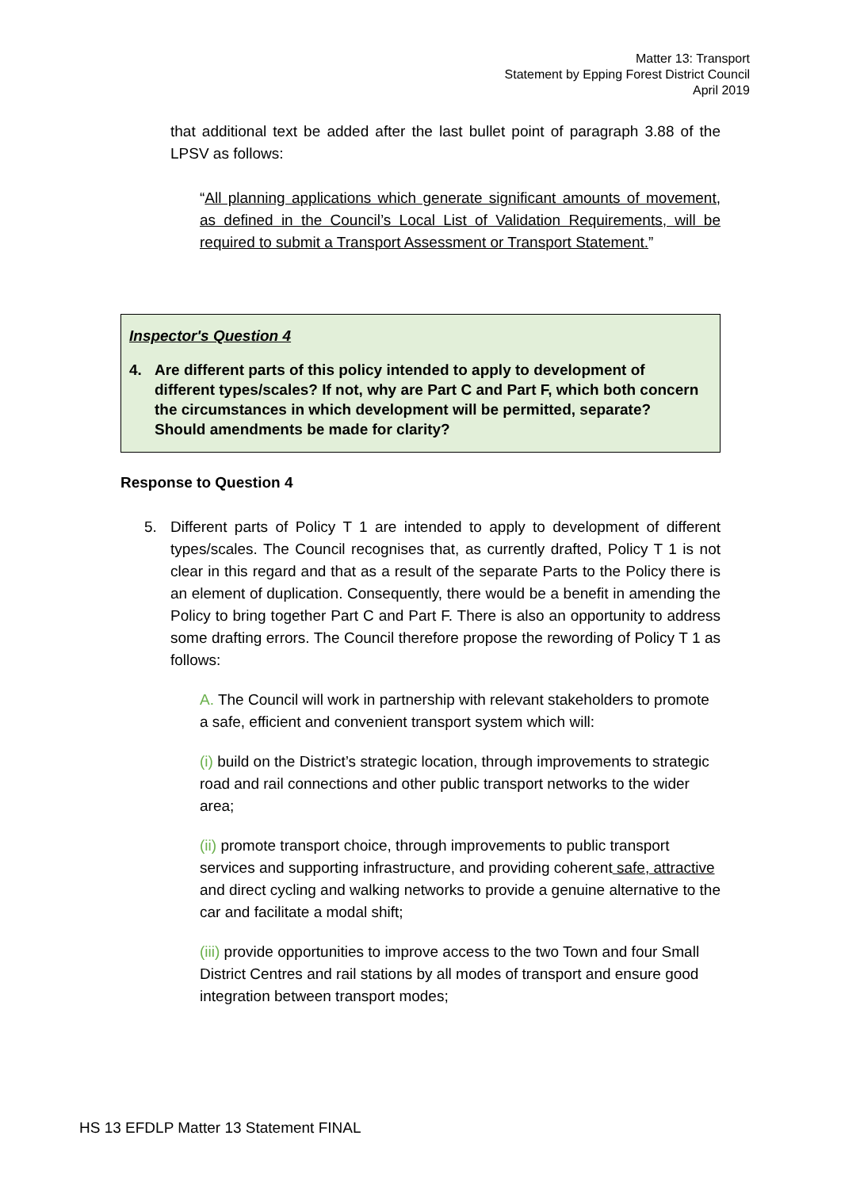Matter 13: Transport
Statement by Epping Forest District Council
April 2019
that additional text be added after the last bullet point of paragraph 3.88 of the LPSV as follows:
“All planning applications which generate significant amounts of movement, as defined in the Council’s Local List of Validation Requirements, will be required to submit a Transport Assessment or Transport Statement.”
Inspector's Question 4
4. Are different parts of this policy intended to apply to development of different types/scales? If not, why are Part C and Part F, which both concern the circumstances in which development will be permitted, separate? Should amendments be made for clarity?
Response to Question 4
5. Different parts of Policy T 1 are intended to apply to development of different types/scales. The Council recognises that, as currently drafted, Policy T 1 is not clear in this regard and that as a result of the separate Parts to the Policy there is an element of duplication. Consequently, there would be a benefit in amending the Policy to bring together Part C and Part F. There is also an opportunity to address some drafting errors. The Council therefore propose the rewording of Policy T 1 as follows:
A. The Council will work in partnership with relevant stakeholders to promote a safe, efficient and convenient transport system which will:
(i) build on the District’s strategic location, through improvements to strategic road and rail connections and other public transport networks to the wider area;
(ii) promote transport choice, through improvements to public transport services and supporting infrastructure, and providing coherent safe, attractive and direct cycling and walking networks to provide a genuine alternative to the car and facilitate a modal shift;
(iii) provide opportunities to improve access to the two Town and four Small District Centres and rail stations by all modes of transport and ensure good integration between transport modes;
HS 13 EFDLP Matter 13 Statement FINAL